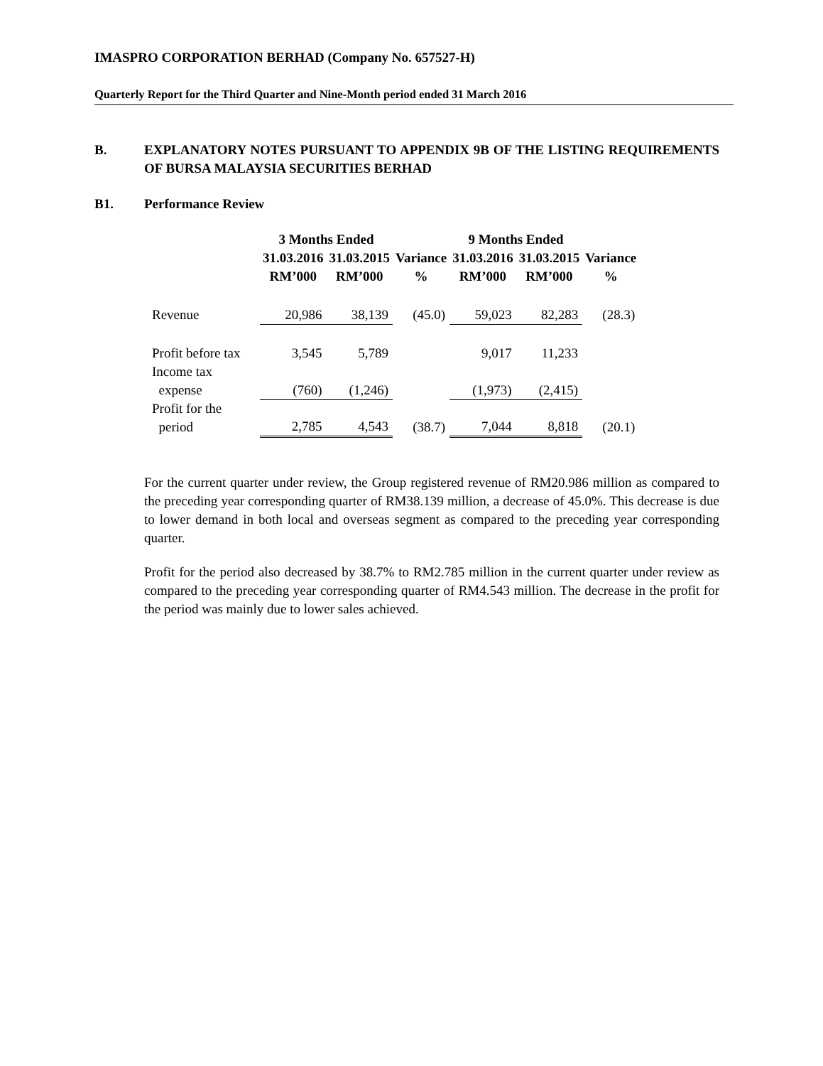IMASPRO CORPORATION BERHAD (Company No. 657527-H)
Quarterly Report for the Third Quarter and Nine-Month period ended 31 March 2016
B. EXPLANATORY NOTES PURSUANT TO APPENDIX 9B OF THE LISTING REQUIREMENTS OF BURSA MALAYSIA SECURITIES BERHAD
B1. Performance Review
| | 3 Months Ended | | | 9 Months Ended | | |
| --- | --- | --- | --- | --- | --- | --- |
| | 31.03.2016 RM’000 | 31.03.2015 RM’000 | Variance % | 31.03.2016 RM’000 | 31.03.2015 RM’000 | Variance % |
| Revenue | 20,986 | 38,139 | (45.0) | 59,023 | 82,283 | (28.3) |
| Profit before tax | 3,545 | 5,789 | | 9,017 | 11,233 | |
| Income tax expense | (760) | (1,246) | | (1,973) | (2,415) | |
| Profit for the period | 2,785 | 4,543 | (38.7) | 7,044 | 8,818 | (20.1) |
For the current quarter under review, the Group registered revenue of RM20.986 million as compared to the preceding year corresponding quarter of RM38.139 million, a decrease of 45.0%. This decrease is due to lower demand in both local and overseas segment as compared to the preceding year corresponding quarter.
Profit for the period also decreased by 38.7% to RM2.785 million in the current quarter under review as compared to the preceding year corresponding quarter of RM4.543 million. The decrease in the profit for the period was mainly due to lower sales achieved.